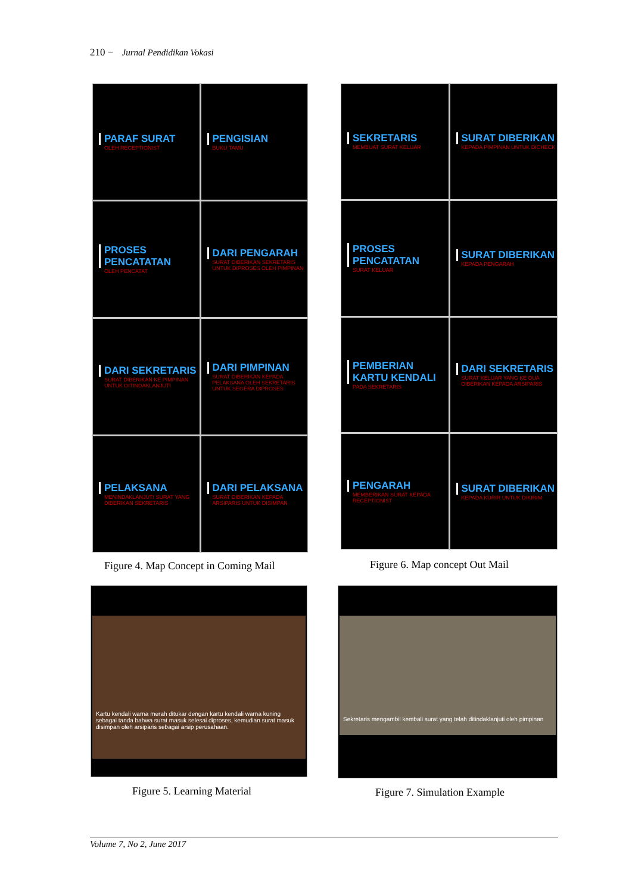210 − Jurnal Pendidikan Vokasi
PARAF SURAT
OLEH RECEPTIONIST
PENGISIAN
BUKU TAMU
PROSES PENCATATAN
OLEH PENCATAT
DARI PENGARAH
SURAT DIBERIKAN SEKRETARIS UNTUK DIPROSES OLEH PIMPINAN
DARI SEKRETARIS
SURAT DIBERIKAN KE PIMPINAN UNTUK DITINDAKLANJUTI
DARI PIMPINAN
SURAT DIBERIKAN KEPADA PELAKSANA OLEH SEKRETARIS UNTUK SEGERA DIPROSES
PELAKSANA
MENINDAKLANJUTI SURAT YANG DIBERIKAN SEKRETARIS
DARI PELAKSANA
SURAT DIBERIKAN KEPADA ARSIPARIS UNTUK DISIMPAN
Figure 4. Map Concept in Coming Mail
SEKRETARIS
MEMBUAT SURAT KELUAR
SURAT DIBERIKAN
KEPADA PIMPINAN UNTUK DICHECK
PROSES PENCATATAN
SURAT KELUAR
SURAT DIBERIKAN
KEPADA PENGARAH
PEMBERIAN KARTU KENDALI
PADA SEKRETARIS
DARI SEKRETARIS
SURAT KELUAR YANG KE DUA DIBERIKAN KEPADA ARSIPARIS
PENGARAH
MEMBERIKAN SURAT KEPADA RECEPTIONIST
SURAT DIBERIKAN
KEPADA KURIR UNTUK DIKIRIM
Figure 6. Map concept Out Mail
Kartu kendali warna merah ditukar dengan kartu kendali warna kuning sebagai tanda bahwa surat masuk selesai diproses, kemudian surat masuk disimpan oleh arsiparis sebagai arsip perusahaan.
Figure 5. Learning Material
Sekretaris mengambil kembali surat yang telah ditindaklanjuti oleh pimpinan
Figure 7. Simulation Example
Volume 7, No 2, June 2017